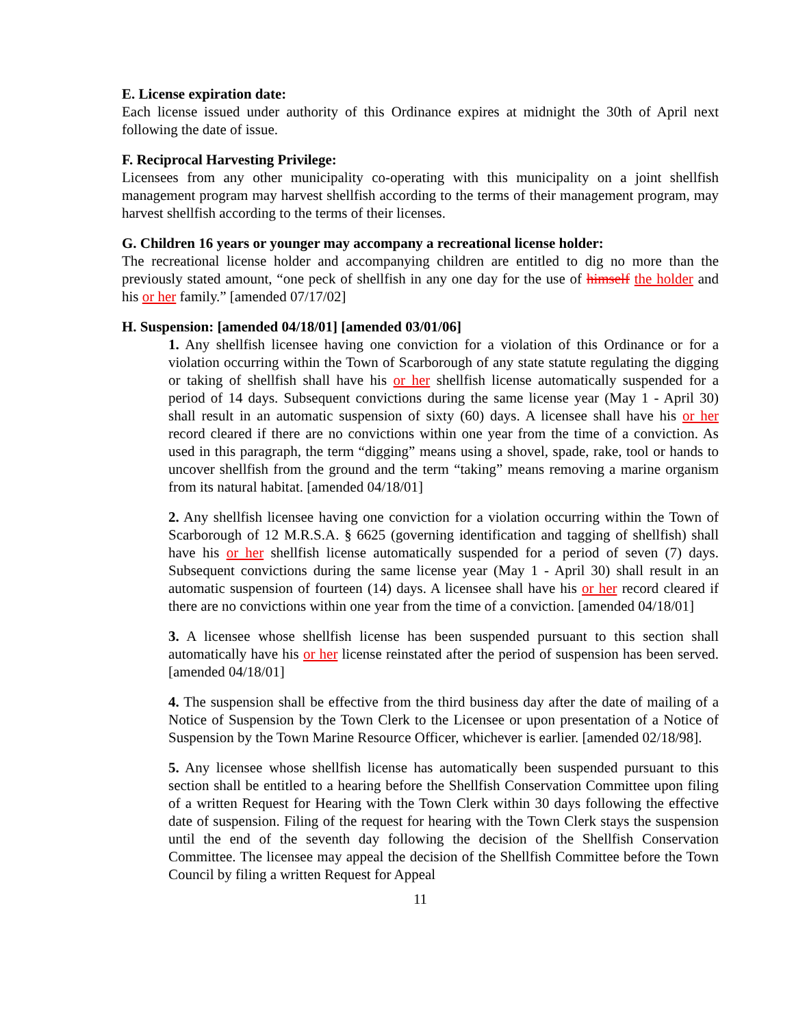E. License expiration date:
Each license issued under authority of this Ordinance expires at midnight the 30th of April next following the date of issue.
F. Reciprocal Harvesting Privilege:
Licensees from any other municipality co-operating with this municipality on a joint shellfish management program may harvest shellfish according to the terms of their management program, may harvest shellfish according to the terms of their licenses.
G. Children 16 years or younger may accompany a recreational license holder:
The recreational license holder and accompanying children are entitled to dig no more than the previously stated amount, “one peck of shellfish in any one day for the use of himself the holder and his or her family.” [amended 07/17/02]
H. Suspension: [amended 04/18/01] [amended 03/01/06]
1. Any shellfish licensee having one conviction for a violation of this Ordinance or for a violation occurring within the Town of Scarborough of any state statute regulating the digging or taking of shellfish shall have his or her shellfish license automatically suspended for a period of 14 days. Subsequent convictions during the same license year (May 1 - April 30) shall result in an automatic suspension of sixty (60) days. A licensee shall have his or her record cleared if there are no convictions within one year from the time of a conviction. As used in this paragraph, the term “digging” means using a shovel, spade, rake, tool or hands to uncover shellfish from the ground and the term “taking” means removing a marine organism from its natural habitat. [amended 04/18/01]
2. Any shellfish licensee having one conviction for a violation occurring within the Town of Scarborough of 12 M.R.S.A. § 6625 (governing identification and tagging of shellfish) shall have his or her shellfish license automatically suspended for a period of seven (7) days. Subsequent convictions during the same license year (May 1 - April 30) shall result in an automatic suspension of fourteen (14) days. A licensee shall have his or her record cleared if there are no convictions within one year from the time of a conviction. [amended 04/18/01]
3. A licensee whose shellfish license has been suspended pursuant to this section shall automatically have his or her license reinstated after the period of suspension has been served. [amended 04/18/01]
4. The suspension shall be effective from the third business day after the date of mailing of a Notice of Suspension by the Town Clerk to the Licensee or upon presentation of a Notice of Suspension by the Town Marine Resource Officer, whichever is earlier. [amended 02/18/98].
5. Any licensee whose shellfish license has automatically been suspended pursuant to this section shall be entitled to a hearing before the Shellfish Conservation Committee upon filing of a written Request for Hearing with the Town Clerk within 30 days following the effective date of suspension. Filing of the request for hearing with the Town Clerk stays the suspension until the end of the seventh day following the decision of the Shellfish Conservation Committee. The licensee may appeal the decision of the Shellfish Committee before the Town Council by filing a written Request for Appeal
11